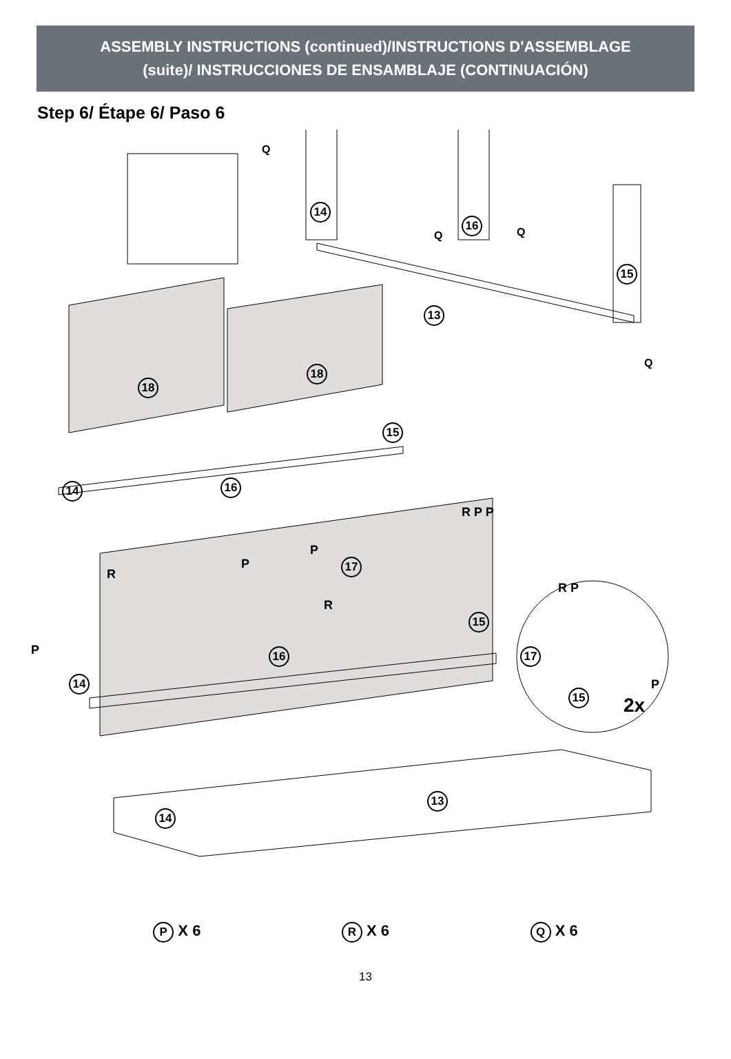ASSEMBLY INSTRUCTIONS (continued)/INSTRUCTIONS D'ASSEMBLAGE
(suite)/ INSTRUCCIONES DE ENSAMBLAJE (CONTINUACIÓN)
Step 6/ Étape 6/ Paso 6
14
16
15
13
Q
Q Q
Q
18
18
15
14 16
17
15
16
14
R
R
P
P
P
R P P
R P
17
15
P
2x
14
13
P X 6
R X 6
Q X 6
13